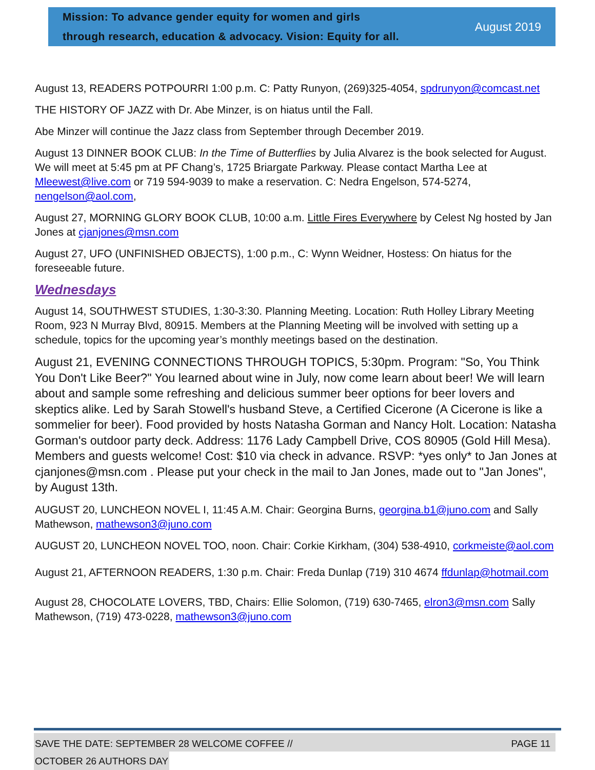Mission: To advance gender equity for women and girls
through research, education & advocacy. Vision: Equity for all.
August 2019
August 13, READERS POTPOURRI 1:00 p.m. C: Patty Runyon, (269)325-4054, spdrunyon@comcast.net
THE HISTORY OF JAZZ with Dr. Abe Minzer, is on hiatus until the Fall.
Abe Minzer will continue the Jazz class from September through December 2019.
August 13 DINNER BOOK CLUB: In the Time of Butterflies by Julia Alvarez is the book selected for August. We will meet at 5:45 pm at PF Chang’s, 1725 Briargate Parkway. Please contact Martha Lee at Mleewest@live.com or 719 594-9039 to make a reservation. C: Nedra Engelson, 574-5274, nengelson@aol.com,
August 27, MORNING GLORY BOOK CLUB, 10:00 a.m. Little Fires Everywhere by Celest Ng hosted by Jan Jones at cjanjones@msn.com
August 27, UFO (UNFINISHED OBJECTS), 1:00 p.m., C: Wynn Weidner, Hostess: On hiatus for the foreseeable future.
Wednesdays
August 14, SOUTHWEST STUDIES, 1:30-3:30. Planning Meeting. Location: Ruth Holley Library Meeting Room, 923 N Murray Blvd, 80915. Members at the Planning Meeting will be involved with setting up a schedule, topics for the upcoming year’s monthly meetings based on the destination.
August 21, EVENING CONNECTIONS THROUGH TOPICS, 5:30pm. Program: "So, You Think You Don't Like Beer?" You learned about wine in July, now come learn about beer! We will learn about and sample some refreshing and delicious summer beer options for beer lovers and skeptics alike. Led by Sarah Stowell's husband Steve, a Certified Cicerone (A Cicerone is like a sommelier for beer). Food provided by hosts Natasha Gorman and Nancy Holt. Location: Natasha Gorman's outdoor party deck. Address: 1176 Lady Campbell Drive, COS 80905 (Gold Hill Mesa). Members and guests welcome! Cost: $10 via check in advance. RSVP: *yes only* to Jan Jones at cjanjones@msn.com . Please put your check in the mail to Jan Jones, made out to "Jan Jones", by August 13th.
AUGUST 20, LUNCHEON NOVEL I, 11:45 A.M. Chair: Georgina Burns, georgina.b1@juno.com and Sally Mathewson, mathewson3@juno.com
AUGUST 20, LUNCHEON NOVEL TOO, noon. Chair: Corkie Kirkham, (304) 538-4910, corkmeiste@aol.com
August 21, AFTERNOON READERS, 1:30 p.m. Chair: Freda Dunlap (719) 310 4674 ffdunlap@hotmail.com
August 28, CHOCOLATE LOVERS, TBD, Chairs: Ellie Solomon, (719) 630-7465, elron3@msn.com Sally Mathewson, (719) 473-0228, mathewson3@juno.com
SAVE THE DATE: SEPTEMBER 28 WELCOME COFFEE // PAGE 11
OCTOBER 26 AUTHORS DAY